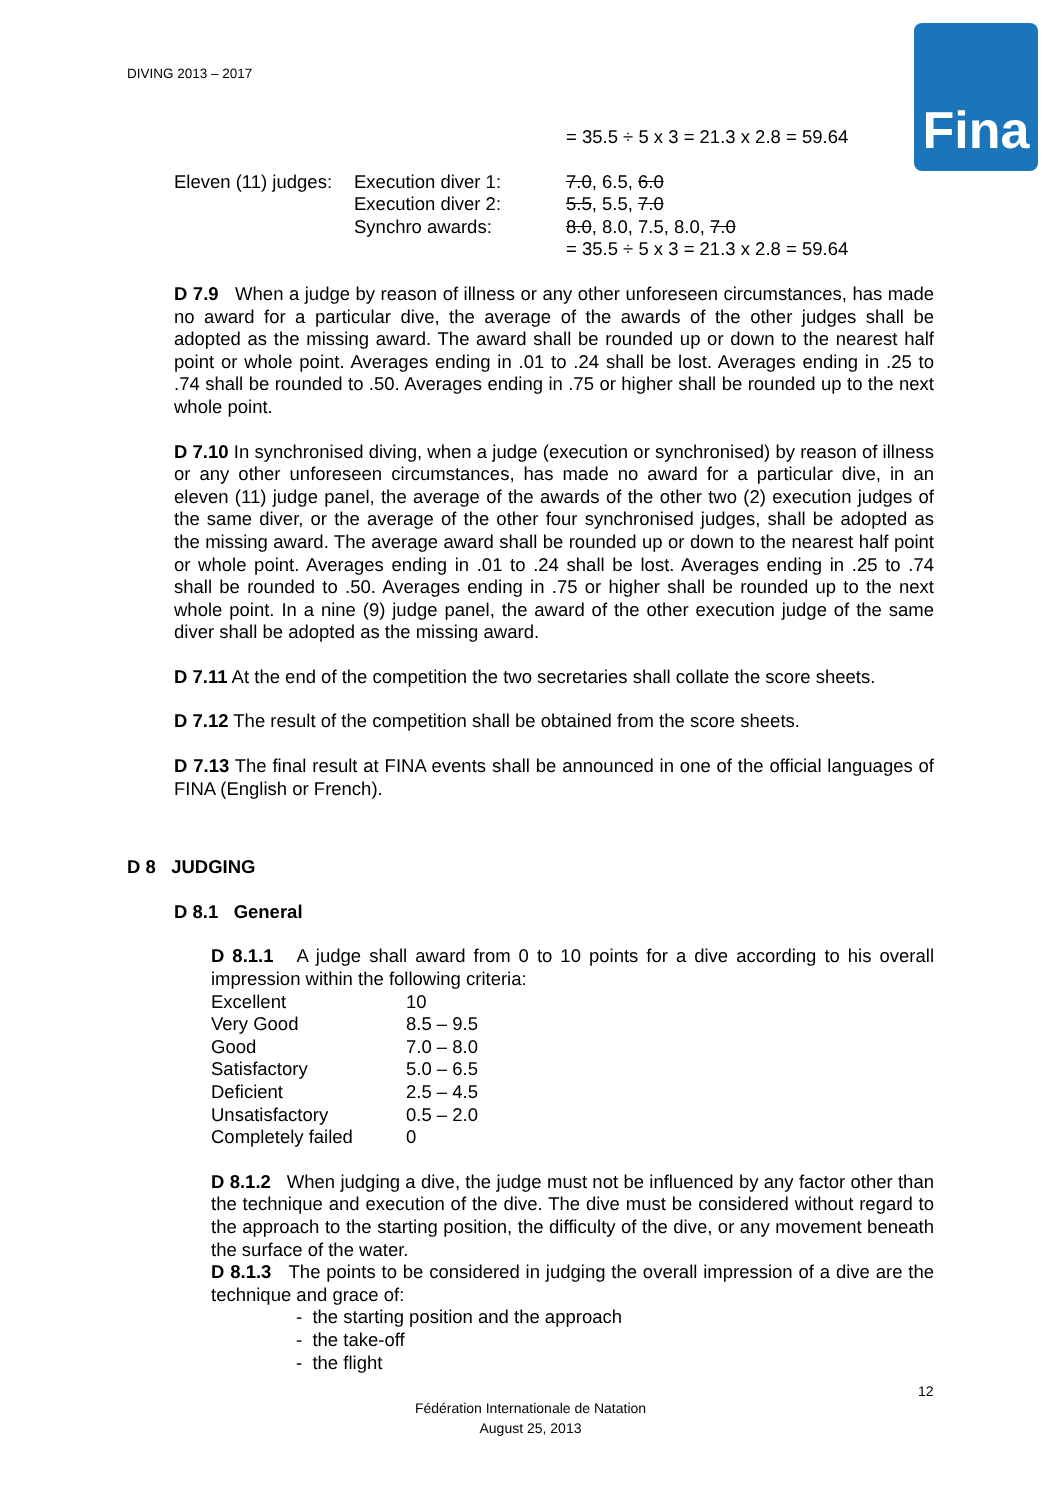DIVING 2013 – 2017
Fina
= 35.5 ÷ 5 x 3 = 21.3 x 2.8 = 59.64
| Eleven (11) judges: | Execution diver 1: | 7.0 , 6.5, 6.0 |
| | Execution diver 2: | 5.5 , 5.5, 7.0 |
| | Synchro awards: | 8.0 , 8.0, 7.5, 8.0, 7.0 = 35.5 ÷ 5 x 3 = 21.3 x 2.8 = 59.64 |
D 7.9 When a judge by reason of illness or any other unforeseen circumstances, has made no award for a particular dive, the average of the awards of the other judges shall be adopted as the missing award. The award shall be rounded up or down to the nearest half point or whole point. Averages ending in .01 to .24 shall be lost. Averages ending in .25 to .74 shall be rounded to .50. Averages ending in .75 or higher shall be rounded up to the next whole point.
D 7.10 In synchronised diving, when a judge (execution or synchronised) by reason of illness or any other unforeseen circumstances, has made no award for a particular dive, in an eleven (11) judge panel, the average of the awards of the other two (2) execution judges of the same diver, or the average of the other four synchronised judges, shall be adopted as the missing award. The average award shall be rounded up or down to the nearest half point or whole point. Averages ending in .01 to .24 shall be lost. Averages ending in .25 to .74 shall be rounded to .50. Averages ending in .75 or higher shall be rounded up to the next whole point. In a nine (9) judge panel, the award of the other execution judge of the same diver shall be adopted as the missing award.
D 7.11 At the end of the competition the two secretaries shall collate the score sheets.
D 7.12 The result of the competition shall be obtained from the score sheets.
D 7.13 The final result at FINA events shall be announced in one of the official languages of FINA (English or French).
D 8 JUDGING
D 8.1 General
D 8.1.1 A judge shall award from 0 to 10 points for a dive according to his overall impression within the following criteria:
| Excellent | 10 |
| Very Good | 8.5 – 9.5 |
| Good | 7.0 – 8.0 |
| Satisfactory | 5.0 – 6.5 |
| Deficient | 2.5 – 4.5 |
| Unsatisfactory | 0.5 – 2.0 |
| Completely failed | 0 |
D 8.1.2 When judging a dive, the judge must not be influenced by any factor other than the technique and execution of the dive. The dive must be considered without regard to the approach to the starting position, the difficulty of the dive, or any movement beneath the surface of the water.
D 8.1.3 The points to be considered in judging the overall impression of a dive are the technique and grace of:
- the starting position and the approach
- the take-off
- the flight
12
Fédération Internationale de Natation
August 25, 2013